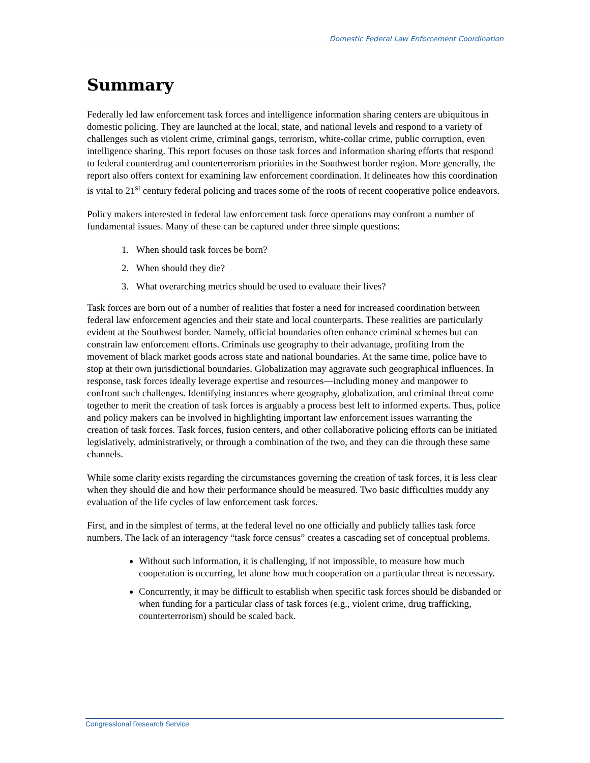Domestic Federal Law Enforcement Coordination
Summary
Federally led law enforcement task forces and intelligence information sharing centers are ubiquitous in domestic policing. They are launched at the local, state, and national levels and respond to a variety of challenges such as violent crime, criminal gangs, terrorism, white-collar crime, public corruption, even intelligence sharing. This report focuses on those task forces and information sharing efforts that respond to federal counterdrug and counterterrorism priorities in the Southwest border region. More generally, the report also offers context for examining law enforcement coordination. It delineates how this coordination is vital to 21<sup>st</sup> century federal policing and traces some of the roots of recent cooperative police endeavors.
Policy makers interested in federal law enforcement task force operations may confront a number of fundamental issues. Many of these can be captured under three simple questions:
1. When should task forces be born?
2. When should they die?
3. What overarching metrics should be used to evaluate their lives?
Task forces are born out of a number of realities that foster a need for increased coordination between federal law enforcement agencies and their state and local counterparts. These realities are particularly evident at the Southwest border. Namely, official boundaries often enhance criminal schemes but can constrain law enforcement efforts. Criminals use geography to their advantage, profiting from the movement of black market goods across state and national boundaries. At the same time, police have to stop at their own jurisdictional boundaries. Globalization may aggravate such geographical influences. In response, task forces ideally leverage expertise and resources—including money and manpower to confront such challenges. Identifying instances where geography, globalization, and criminal threat come together to merit the creation of task forces is arguably a process best left to informed experts. Thus, police and policy makers can be involved in highlighting important law enforcement issues warranting the creation of task forces. Task forces, fusion centers, and other collaborative policing efforts can be initiated legislatively, administratively, or through a combination of the two, and they can die through these same channels.
While some clarity exists regarding the circumstances governing the creation of task forces, it is less clear when they should die and how their performance should be measured. Two basic difficulties muddy any evaluation of the life cycles of law enforcement task forces.
First, and in the simplest of terms, at the federal level no one officially and publicly tallies task force numbers. The lack of an interagency “task force census” creates a cascading set of conceptual problems.
Without such information, it is challenging, if not impossible, to measure how much cooperation is occurring, let alone how much cooperation on a particular threat is necessary.
Concurrently, it may be difficult to establish when specific task forces should be disbanded or when funding for a particular class of task forces (e.g., violent crime, drug trafficking, counterterrorism) should be scaled back.
Congressional Research Service